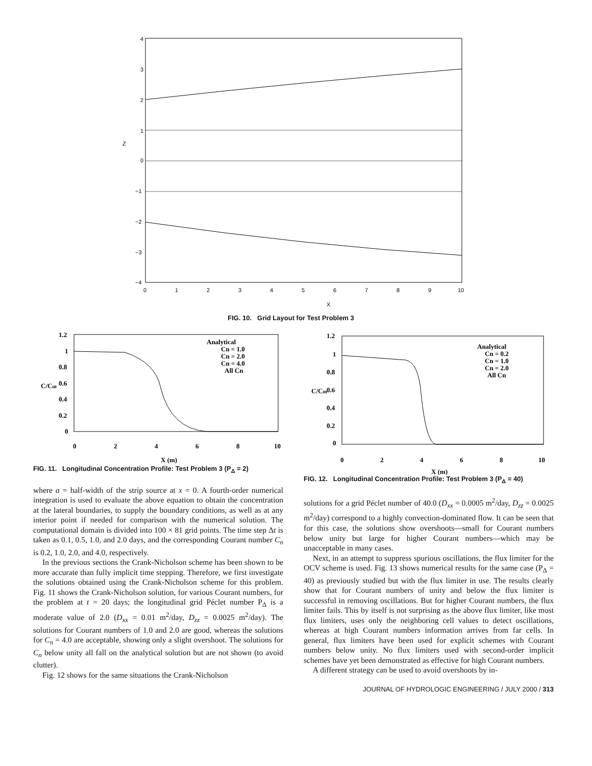4
3
2
1
0
−1
−2
−3
−4
0
1
2
3
4
5
6
7
8
9
10
Z
X
FIG. 10. Grid Layout for Test Problem 3
1.2
1
0.8
0.6
0.4
0.2
0
0
2
4
6
8
10
X (m)
C/Cm
Analytical
Cn = 1.0
Cn = 2.0
Cn = 4.0
All Cn
FIG. 11. Longitudinal Concentration Profile: Test Problem 3 (P<sub>Δ</sub> = 2)
where a = half-width of the strip source at x = 0. A fourth-order numerical integration is used to evaluate the above equation to obtain the concentration at the lateral boundaries, to supply the boundary conditions, as well as at any interior point if needed for comparison with the numerical solution. The computational domain is divided into 100 × 81 grid points. The time step Δt is taken as 0.1, 0.5, 1.0, and 2.0 days, and the corresponding Courant number C<sub>n</sub> is 0.2, 1.0, 2.0, and 4.0, respectively.
In the previous sections the Crank-Nicholson scheme has been shown to be more accurate than fully implicit time stepping. Therefore, we first investigate the solutions obtained using the Crank-Nicholson scheme for this problem. Fig. 11 shows the Crank-Nicholson solution, for various Courant numbers, for the problem at t = 20 days; the longitudinal grid Péclet number P<sub>Δ</sub> is a moderate value of 2.0 (D<sub>xx</sub> = 0.01 m<sup>2</sup>/day, D<sub>zz</sub> = 0.0025 m<sup>2</sup>/day). The solutions for Courant numbers of 1.0 and 2.0 are good, whereas the solutions for C<sub>n</sub> = 4.0 are acceptable, showing only a slight overshoot. The solutions for C<sub>n</sub> below unity all fall on the analytical solution but are not shown (to avoid clutter).
Fig. 12 shows for the same situations the Crank-Nicholson
1.2
1
0.8
0.6
0.4
0.2
0
0
2
4
6
8
10
X (m)
C/Cm
Analytical
Cn = 0.2
Cn = 1.0
Cn = 2.0
All Cn
FIG. 12. Longitudinal Concentration Profile: Test Problem 3 (P<sub>Δ</sub> = 40)
solutions for a grid Péclet number of 40.0 (D<sub>xx</sub> = 0.0005 m<sup>2</sup>/day, D<sub>zz</sub> = 0.0025 m<sup>2</sup>/day) correspond to a highly convection-dominated flow. It can be seen that for this case, the solutions show overshoots—small for Courant numbers below unity but large for higher Courant numbers—which may be unacceptable in many cases.
Next, in an attempt to suppress spurious oscillations, the flux limiter for the OCV scheme is used. Fig. 13 shows numerical results for the same case (P<sub>Δ</sub> = 40) as previously studied but with the flux limiter in use. The results clearly show that for Courant numbers of unity and below the flux limiter is successful in removing oscillations. But for higher Courant numbers, the flux limiter fails. This by itself is not surprising as the above flux limiter, like most flux limiters, uses only the neighboring cell values to detect oscillations, whereas at high Courant numbers information arrives from far cells. In general, flux limiters have been used for explicit schemes with Courant numbers below unity. No flux limiters used with second-order implicit schemes have yet been demonstrated as effective for high Courant numbers.
A different strategy can be used to avoid overshoots by in-
JOURNAL OF HYDROLOGIC ENGINEERING / JULY 2000 / 313